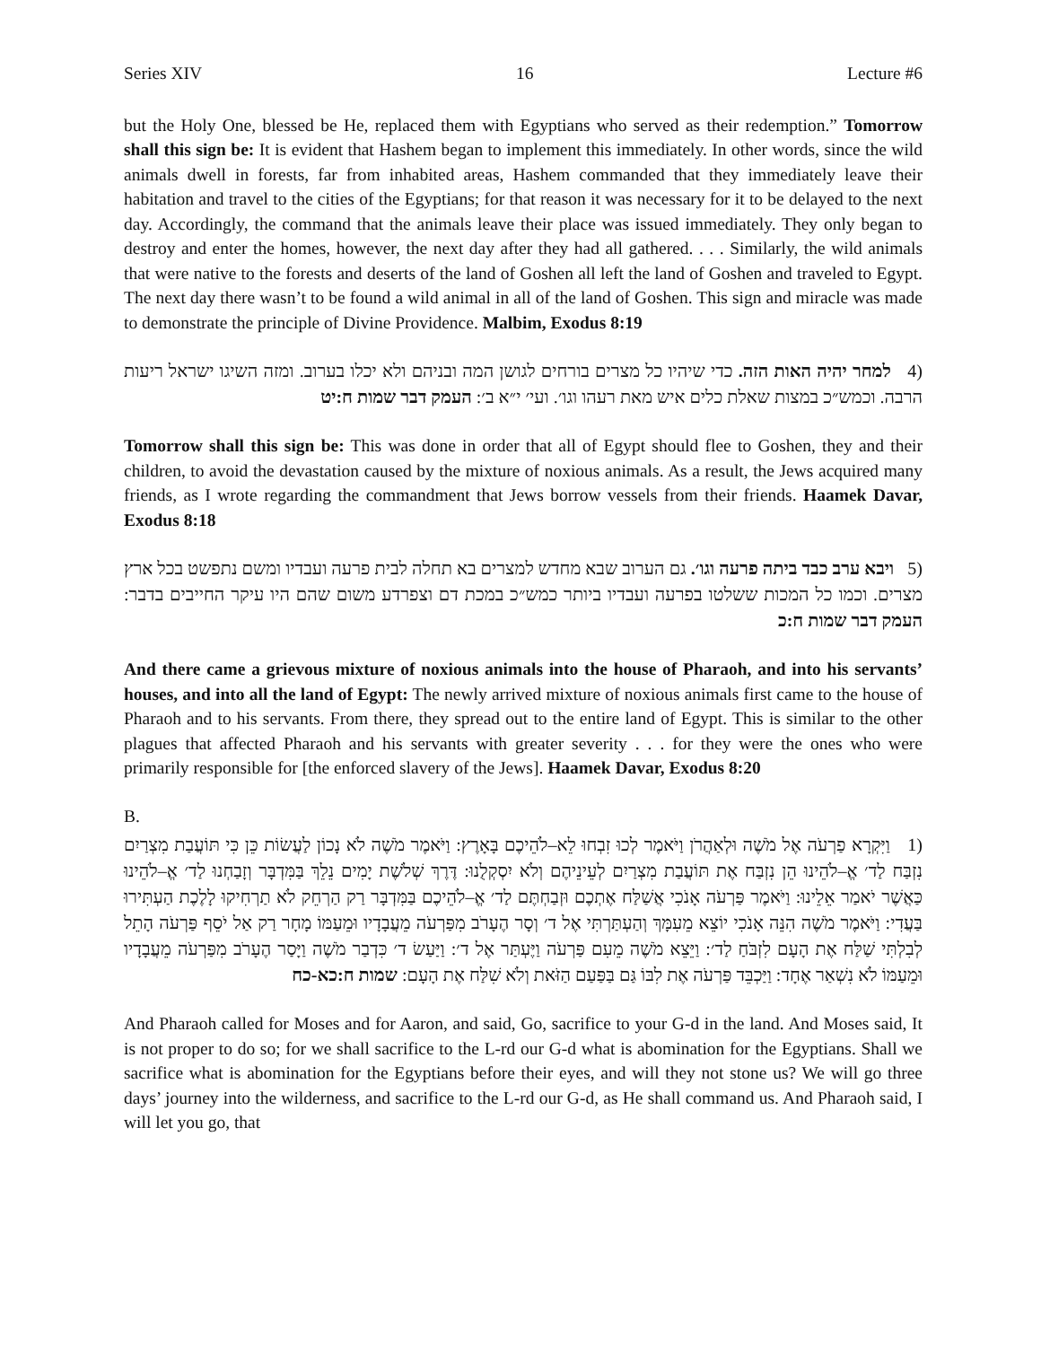Series XIV 16 Lecture #6
but the Holy One, blessed be He, replaced them with Egyptians who served as their redemption.” Tomorrow shall this sign be: It is evident that Hashem began to implement this immediately. In other words, since the wild animals dwell in forests, far from inhabited areas, Hashem commanded that they immediately leave their habitation and travel to the cities of the Egyptians; for that reason it was necessary for it to be delayed to the next day. Accordingly, the command that the animals leave their place was issued immediately. They only began to destroy and enter the homes, however, the next day after they had all gathered. . . . Similarly, the wild animals that were native to the forests and deserts of the land of Goshen all left the land of Goshen and traveled to Egypt. The next day there wasn’t to be found a wild animal in all of the land of Goshen. This sign and miracle was made to demonstrate the principle of Divine Providence. Malbim, Exodus 8:19
(4 למחר יהיה האות הזה. כדי שיהיו כל מצרים בורחים לגושן המה ובניהם ולא יכלו בערוב. ומזה השיגו ישראל ריעות הרבה. וכמש״כ במצות שאלת כלים איש מאת רעהו וגו׳. ועי׳ י״א ב׳: העמק דבר שמות ח:יט
Tomorrow shall this sign be: This was done in order that all of Egypt should flee to Goshen, they and their children, to avoid the devastation caused by the mixture of noxious animals. As a result, the Jews acquired many friends, as I wrote regarding the commandment that Jews borrow vessels from their friends. Haamek Davar, Exodus 8:18
(5 ויבא ערב כבד ביתה פרעה וגו׳. גם הערוב שבא מחדש למצרים בא תחלה לבית פרעה ועבדיו ומשם נתפשט בכל ארץ מצרים. וכמו כל המכות ששלטו בפרעה ועבדיו ביותר כמש״כ במכת דם וצפרדע משום שהם היו עיקר החייבים בדבר: העמק דבר שמות ח:כ
And there came a grievous mixture of noxious animals into the house of Pharaoh, and into his servants’ houses, and into all the land of Egypt: The newly arrived mixture of noxious animals first came to the house of Pharaoh and to his servants. From there, they spread out to the entire land of Egypt. This is similar to the other plagues that affected Pharaoh and his servants with greater severity . . . for they were the ones who were primarily responsible for [the enforced slavery of the Jews]. Haamek Davar, Exodus 8:20
B.
(1 וַיִּקְרָא פַרְעֹה אֶל מֹשֶׁה וּלְאַהֲרֹן וַיֹּאמֶר לְכוּ זִבְחוּ לֵא–לֹהֵיכֶם בָּאָרֶץ: וַיֹּאמֶר מֹשֶׁה לֹא נָכוֹן לַעֲשׂוֹת כֵּן כִּי תּוֹעֲבַת מִצְרַיִם נִזְבַּח לַד׳ אֱ–לֹהֵינוּ הֵן נִזְבַּח אֶת תּוֹעֲבַת מִצְרַיִם לְעֵינֵיהֶם וְלֹא יִסְקְלֻנוּ: דֶּרֶךְ שְׁלֹשֶׁת יָמִים נֵלֵךְ בַּמִּדְבָּר וְזָבַחְנוּ לַד׳ אֱ–לֹהֵינוּ כַּאֲשֶׁר יֹאמַר אֵלֵינוּ: וַיֹּאמֶר פַּרְעֹה אָנֹכִי אֲשַׁלַּח אֶתְכֶם וּזְבַחְתֶּם לַד׳ אֱ–לֹהֵיכֶם בַּמִּדְבָּר רַק הַרְחֵק לֹא תַרְחִיקוּ לָלֶכֶת הַעְתִּירוּ בַּעֲדִי: וַיֹּאמֶר מֹשֶׁה הִנֵּה אָנֹכִי יוֹצֵא מֵעִמָּךְ וְהַעְתַּרְתִּי אֶל ד׳ וְסָר הֶעָרֹב מִפַּרְעֹה מֵעֲבָדָיו וּמֵעַמּוֹ מָחָר רַק אַל יֹסֵף פַּרְעֹה הָתֵל לְבִלְתִּי שַׁלַּח אֶת הָעָם לִזְבֹּחַ לַד׳: וַיֵּצֵא מֹשֶׁה מֵעִם פַּרְעֹה וַיֶּעְתַּר אֶל ד׳: וַיַּעַשׂ ד׳ כִּדְבַר מֹשֶׁה וַיָּסַר הֶעָרֹב מִפַּרְעֹה מֵעֲבָדָיו וּמֵעַמּוֹ לֹא נִשְׁאַר אֶחָד: וַיַּכְבֵּד פַּרְעֹה אֶת לִבּוֹ גַּם בַּפַּעַם הַזֹּאת וְלֹא שִׁלַּח אֶת הָעָם: שמות ח:כא-כח
And Pharaoh called for Moses and for Aaron, and said, Go, sacrifice to your G-d in the land. And Moses said, It is not proper to do so; for we shall sacrifice to the L-rd our G-d what is abomination for the Egyptians. Shall we sacrifice what is abomination for the Egyptians before their eyes, and will they not stone us? We will go three days’ journey into the wilderness, and sacrifice to the L-rd our G-d, as He shall command us. And Pharaoh said, I will let you go, that